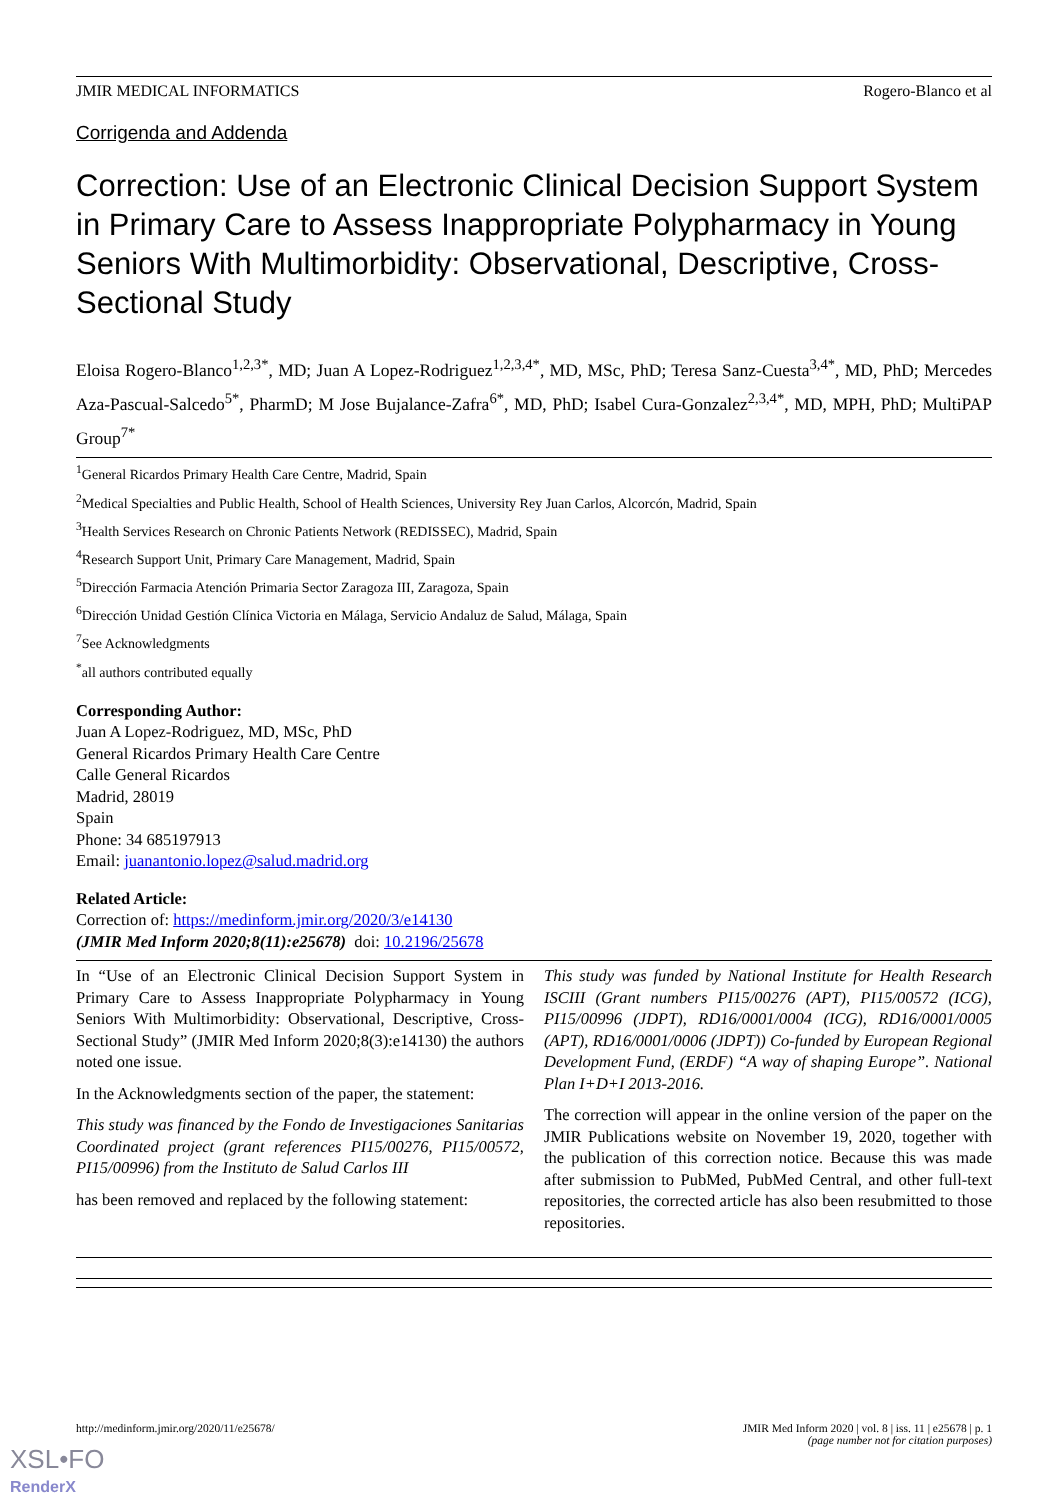JMIR MEDICAL INFORMATICS Rogero-Blanco et al
Corrigenda and Addenda
Correction: Use of an Electronic Clinical Decision Support System in Primary Care to Assess Inappropriate Polypharmacy in Young Seniors With Multimorbidity: Observational, Descriptive, Cross-Sectional Study
Eloisa Rogero-Blanco<sup>1,2,3*</sup>, MD; Juan A Lopez-Rodriguez<sup>1,2,3,4*</sup>, MD, MSc, PhD; Teresa Sanz-Cuesta<sup>3,4*</sup>, MD, PhD; Mercedes Aza-Pascual-Salcedo<sup>5*</sup>, PharmD; M Jose Bujalance-Zafra<sup>6*</sup>, MD, PhD; Isabel Cura-Gonzalez<sup>2,3,4*</sup>, MD, MPH, PhD; MultiPAP Group<sup>7*</sup>
<sup>1</sup> General Ricardos Primary Health Care Centre, Madrid, Spain
<sup>2</sup> Medical Specialties and Public Health, School of Health Sciences, University Rey Juan Carlos, Alcorcón, Madrid, Spain
<sup>3</sup> Health Services Research on Chronic Patients Network (REDISSEC), Madrid, Spain
<sup>4</sup> Research Support Unit, Primary Care Management, Madrid, Spain
<sup>5</sup> Dirección Farmacia Atención Primaria Sector Zaragoza III, Zaragoza, Spain
<sup>6</sup> Dirección Unidad Gestión Clínica Victoria en Málaga, Servicio Andaluz de Salud, Málaga, Spain
<sup>7</sup> See Acknowledgments
<sup>*</sup> all authors contributed equally
Corresponding Author:
Juan A Lopez-Rodriguez, MD, MSc, PhD
General Ricardos Primary Health Care Centre
Calle General Ricardos
Madrid, 28019
Spain
Phone: 34 685197913
Email: juanantonio.lopez@salud.madrid.org
Related Article:
Correction of: https://medinform.jmir.org/2020/3/e14130
(JMIR Med Inform 2020;8(11):e25678) doi: 10.2196/25678
In “Use of an Electronic Clinical Decision Support System in Primary Care to Assess Inappropriate Polypharmacy in Young Seniors With Multimorbidity: Observational, Descriptive, Cross-Sectional Study” (JMIR Med Inform 2020;8(3):e14130) the authors noted one issue.
In the Acknowledgments section of the paper, the statement:
This study was financed by the Fondo de Investigaciones Sanitarias Coordinated project (grant references PI15/00276, PI15/00572, PI15/00996) from the Instituto de Salud Carlos III
has been removed and replaced by the following statement:
This study was funded by National Institute for Health Research ISCIII (Grant numbers PI15/00276 (APT), PI15/00572 (ICG), PI15/00996 (JDPT), RD16/0001/0004 (ICG), RD16/0001/0005 (APT), RD16/0001/0006 (JDPT)) Co-funded by European Regional Development Fund, (ERDF) “A way of shaping Europe”. National Plan I+D+I 2013-2016.
The correction will appear in the online version of the paper on the JMIR Publications website on November 19, 2020, together with the publication of this correction notice. Because this was made after submission to PubMed, PubMed Central, and other full-text repositories, the corrected article has also been resubmitted to those repositories.
http://medinform.jmir.org/2020/11/e25678/ JMIR Med Inform 2020 | vol. 8 | iss. 11 | e25678 | p. 1
(page number not for citation purposes)
XSL•FO
RenderX